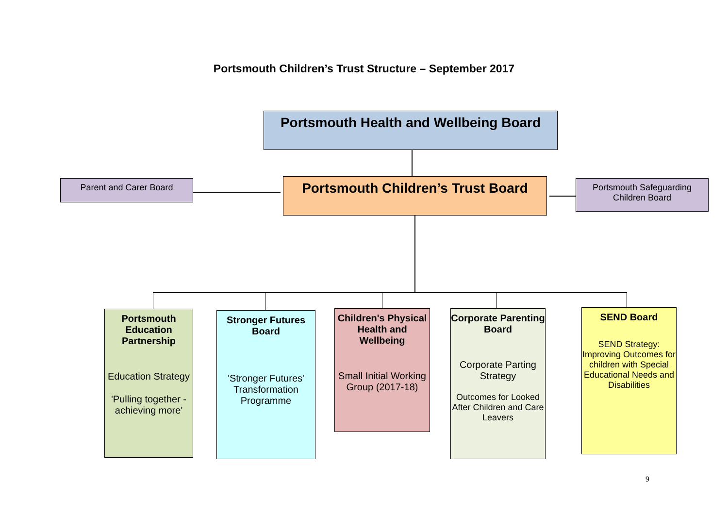Portsmouth Children’s Trust Structure – September 2017
Portsmouth Health and Wellbeing Board
Parent and Carer Board
Portsmouth Children’s Trust Board
Portsmouth Safeguarding Children Board
Portsmouth Education Partnership
Education Strategy
'Pulling together - achieving more'
Stronger Futures Board
'Stronger Futures' Transformation Programme
Children's Physical Health and Wellbeing
Small Initial Working Group (2017-18)
Corporate Parenting Board
Corporate Parting Strategy
Outcomes for Looked After Children and Care Leavers
SEND Board
SEND Strategy: Improving Outcomes for children with Special Educational Needs and Disabilities
9